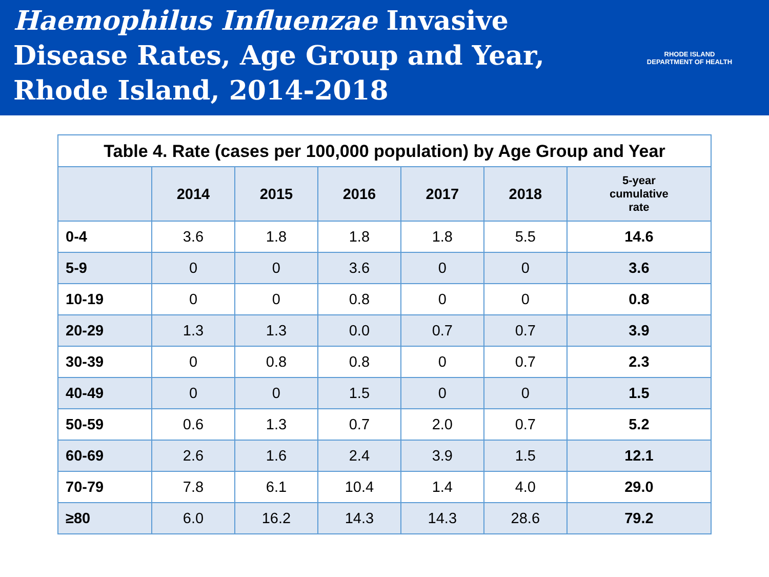Haemophilus Influenzae Invasive
Disease Rates, Age Group and Year,
Rhode Island, 2014-2018
RHODE ISLAND DEPARTMENT OF HEALTH
| Table 4. Rate (cases per 100,000 population) by Age Group and Year | | | | | | |
| --- | --- | --- | --- | --- | --- | --- |
| | 2014 | 2015 | 2016 | 2017 | 2018 | 5-year cumulative rate |
| 0-4 | 3.6 | 1.8 | 1.8 | 1.8 | 5.5 | 14.6 |
| 5-9 | 0 | 0 | 3.6 | 0 | 0 | 3.6 |
| 10-19 | 0 | 0 | 0.8 | 0 | 0 | 0.8 |
| 20-29 | 1.3 | 1.3 | 0.0 | 0.7 | 0.7 | 3.9 |
| 30-39 | 0 | 0.8 | 0.8 | 0 | 0.7 | 2.3 |
| 40-49 | 0 | 0 | 1.5 | 0 | 0 | 1.5 |
| 50-59 | 0.6 | 1.3 | 0.7 | 2.0 | 0.7 | 5.2 |
| 60-69 | 2.6 | 1.6 | 2.4 | 3.9 | 1.5 | 12.1 |
| 70-79 | 7.8 | 6.1 | 10.4 | 1.4 | 4.0 | 29.0 |
| ≥80 | 6.0 | 16.2 | 14.3 | 14.3 | 28.6 | 79.2 |